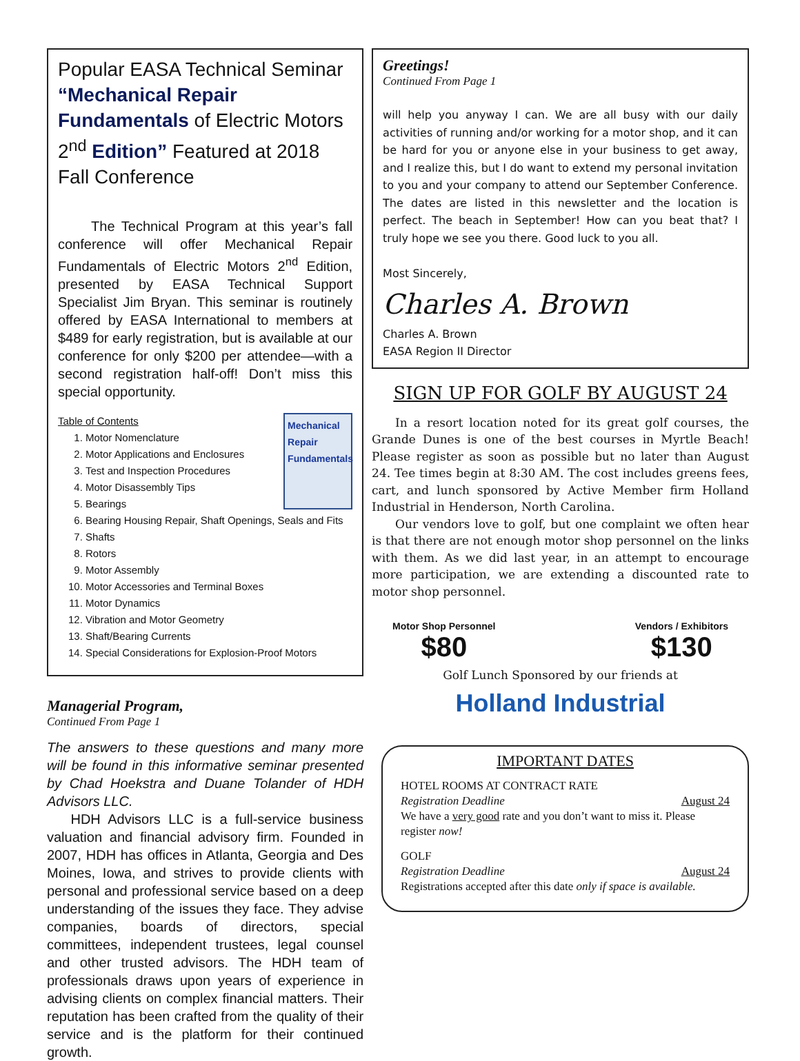Popular EASA Technical Seminar “Mechanical Repair Fundamentals of Electric Motors 2<sup>nd</sup> Edition” Featured at 2018 Fall Conference
The Technical Program at this year’s fall conference will offer Mechanical Repair Fundamentals of Electric Motors 2<sup>nd</sup> Edition, presented by EASA Technical Support Specialist Jim Bryan. This seminar is routinely offered by EASA International to members at $489 for early registration, but is available at our conference for only $200 per attendee—with a second registration half-off! Don’t miss this special opportunity.
Mechanical Repair Fundamentals
Table of Contents
1. Motor Nomenclature
2. Motor Applications and Enclosures
3. Test and Inspection Procedures
4. Motor Disassembly Tips
5. Bearings
6. Bearing Housing Repair, Shaft Openings, Seals and Fits
7. Shafts
8. Rotors
9. Motor Assembly
10. Motor Accessories and Terminal Boxes
11. Motor Dynamics
12. Vibration and Motor Geometry
13. Shaft/Bearing Currents
14. Special Considerations for Explosion-Proof Motors
Managerial Program,
Continued From Page 1
The answers to these questions and many more will be found in this informative seminar presented by Chad Hoekstra and Duane Tolander of HDH Advisors LLC.
HDH Advisors LLC is a full-service business valuation and financial advisory firm. Founded in 2007, HDH has offices in Atlanta, Georgia and Des Moines, Iowa, and strives to provide clients with personal and professional service based on a deep understanding of the issues they face. They advise companies, boards of directors, special committees, independent trustees, legal counsel and other trusted advisors. The HDH team of professionals draws upon years of experience in advising clients on complex financial matters. Their reputation has been crafted from the quality of their service and is the platform for their continued growth.
Greetings!
Continued From Page 1
will help you anyway I can. We are all busy with our daily activities of running and/or working for a motor shop, and it can be hard for you or anyone else in your business to get away, and I realize this, but I do want to extend my personal invitation to you and your company to attend our September Conference. The dates are listed in this newsletter and the location is perfect. The beach in September! How can you beat that? I truly hope we see you there. Good luck to you all.
Most Sincerely,
Charles A. Brown
Charles A. Brown
EASA Region II Director
SIGN UP FOR GOLF BY AUGUST 24
In a resort location noted for its great golf courses, the Grande Dunes is one of the best courses in Myrtle Beach! Please register as soon as possible but no later than August 24. Tee times begin at 8:30 AM. The cost includes greens fees, cart, and lunch sponsored by Active Member firm Holland Industrial in Henderson, North Carolina.
Our vendors love to golf, but one complaint we often hear is that there are not enough motor shop personnel on the links with them. As we did last year, in an attempt to encourage more participation, we are extending a discounted rate to motor shop personnel.
Motor Shop Personnel
$80
Vendors / Exhibitors
$130
Golf Lunch Sponsored by our friends at
Holland Industrial
IMPORTANT DATES
HOTEL ROOMS AT CONTRACT RATE
Registration Deadline August 24
We have a very good rate and you don’t want to miss it. Please register now!
GOLF
Registration Deadline August 24
Registrations accepted after this date only if space is available.